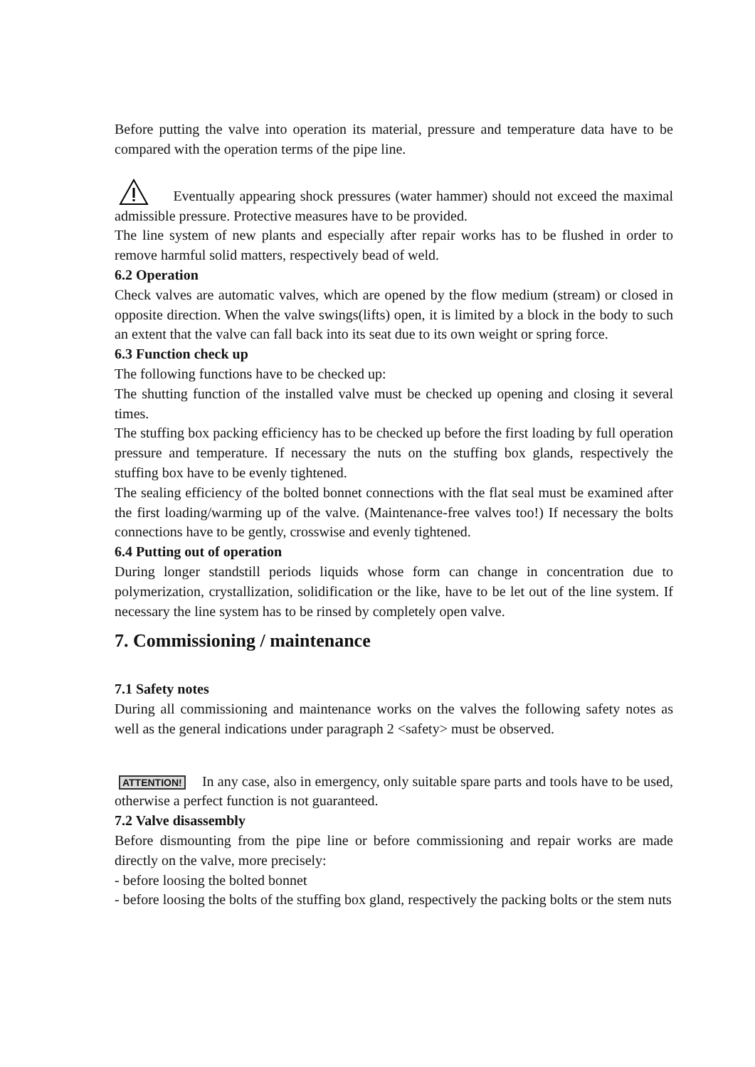Before putting the valve into operation its material, pressure and temperature data have to be compared with the operation terms of the pipe line.
Eventually appearing shock pressures (water hammer) should not exceed the maximal admissible pressure. Protective measures have to be provided.
The line system of new plants and especially after repair works has to be flushed in order to remove harmful solid matters, respectively bead of weld.
6.2 Operation
Check valves are automatic valves, which are opened by the flow medium (stream) or closed in opposite direction. When the valve swings(lifts) open, it is limited by a block in the body to such an extent that the valve can fall back into its seat due to its own weight or spring force.
6.3 Function check up
The following functions have to be checked up:
The shutting function of the installed valve must be checked up opening and closing it several times.
The stuffing box packing efficiency has to be checked up before the first loading by full operation pressure and temperature. If necessary the nuts on the stuffing box glands, respectively the stuffing box have to be evenly tightened.
The sealing efficiency of the bolted bonnet connections with the flat seal must be examined after the first loading/warming up of the valve. (Maintenance-free valves too!) If necessary the bolts connections have to be gently, crosswise and evenly tightened.
6.4 Putting out of operation
During longer standstill periods liquids whose form can change in concentration due to polymerization, crystallization, solidification or the like, have to be let out of the line system. If necessary the line system has to be rinsed by completely open valve.
7. Commissioning / maintenance
7.1 Safety notes
During all commissioning and maintenance works on the valves the following safety notes as well as the general indications under paragraph 2 <safety> must be observed.
ATTENTION! In any case, also in emergency, only suitable spare parts and tools have to be used, otherwise a perfect function is not guaranteed.
7.2 Valve disassembly
Before dismounting from the pipe line or before commissioning and repair works are made directly on the valve, more precisely:
- before loosing the bolted bonnet
- before loosing the bolts of the stuffing box gland, respectively the packing bolts or the stem nuts